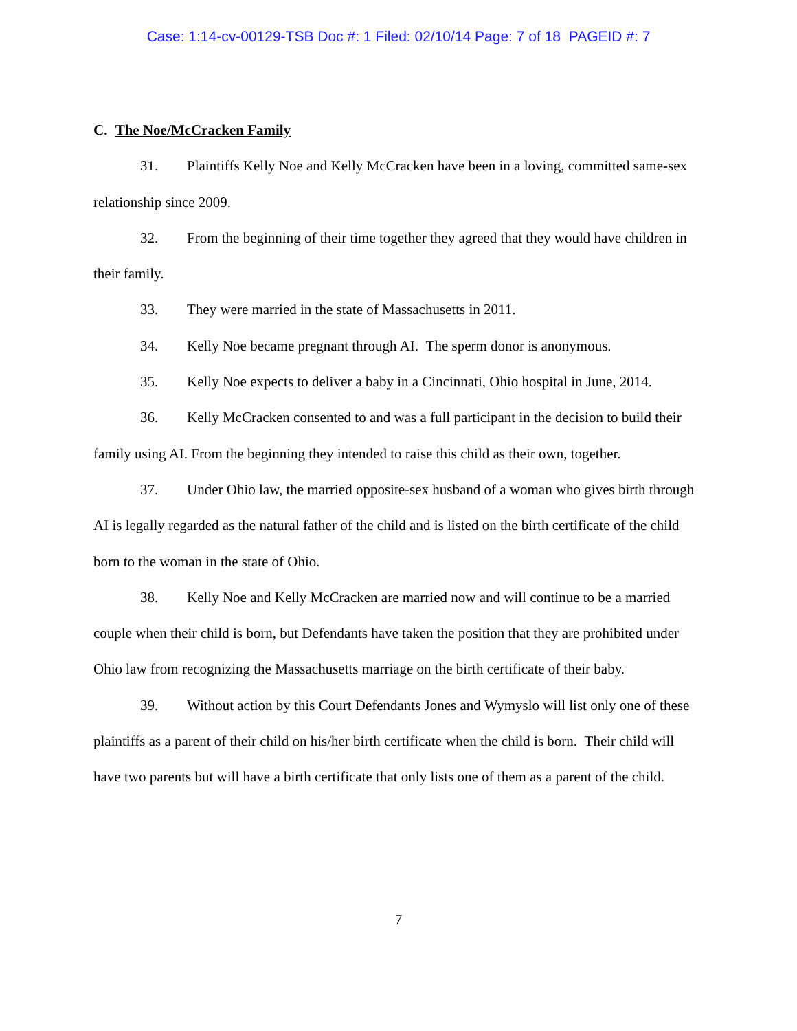Case: 1:14-cv-00129-TSB Doc #: 1 Filed: 02/10/14 Page: 7 of 18 PAGEID #: 7
C. The Noe/McCracken Family
31. Plaintiffs Kelly Noe and Kelly McCracken have been in a loving, committed same-sex relationship since 2009.
32. From the beginning of their time together they agreed that they would have children in their family.
33. They were married in the state of Massachusetts in 2011.
34. Kelly Noe became pregnant through AI. The sperm donor is anonymous.
35. Kelly Noe expects to deliver a baby in a Cincinnati, Ohio hospital in June, 2014.
36. Kelly McCracken consented to and was a full participant in the decision to build their family using AI. From the beginning they intended to raise this child as their own, together.
37. Under Ohio law, the married opposite-sex husband of a woman who gives birth through AI is legally regarded as the natural father of the child and is listed on the birth certificate of the child born to the woman in the state of Ohio.
38. Kelly Noe and Kelly McCracken are married now and will continue to be a married couple when their child is born, but Defendants have taken the position that they are prohibited under Ohio law from recognizing the Massachusetts marriage on the birth certificate of their baby.
39. Without action by this Court Defendants Jones and Wymyslo will list only one of these plaintiffs as a parent of their child on his/her birth certificate when the child is born. Their child will have two parents but will have a birth certificate that only lists one of them as a parent of the child.
7